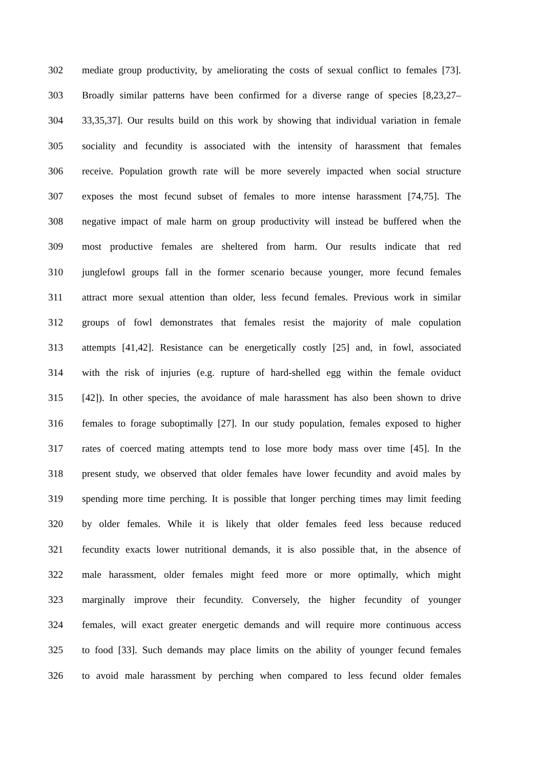302 mediate group productivity, by ameliorating the costs of sexual conflict to females [73].
303 Broadly similar patterns have been confirmed for a diverse range of species [8,23,27–
304 33,35,37]. Our results build on this work by showing that individual variation in female
305 sociality and fecundity is associated with the intensity of harassment that females
306 receive. Population growth rate will be more severely impacted when social structure
307 exposes the most fecund subset of females to more intense harassment [74,75]. The
308 negative impact of male harm on group productivity will instead be buffered when the
309 most productive females are sheltered from harm. Our results indicate that red
310 junglefowl groups fall in the former scenario because younger, more fecund females
311 attract more sexual attention than older, less fecund females. Previous work in similar
312 groups of fowl demonstrates that females resist the majority of male copulation
313 attempts [41,42]. Resistance can be energetically costly [25] and, in fowl, associated
314 with the risk of injuries (e.g. rupture of hard-shelled egg within the female oviduct
315 [42]). In other species, the avoidance of male harassment has also been shown to drive
316 females to forage suboptimally [27]. In our study population, females exposed to higher
317 rates of coerced mating attempts tend to lose more body mass over time [45]. In the
318 present study, we observed that older females have lower fecundity and avoid males by
319 spending more time perching. It is possible that longer perching times may limit feeding
320 by older females. While it is likely that older females feed less because reduced
321 fecundity exacts lower nutritional demands, it is also possible that, in the absence of
322 male harassment, older females might feed more or more optimally, which might
323 marginally improve their fecundity. Conversely, the higher fecundity of younger
324 females, will exact greater energetic demands and will require more continuous access
325 to food [33]. Such demands may place limits on the ability of younger fecund females
326 to avoid male harassment by perching when compared to less fecund older females